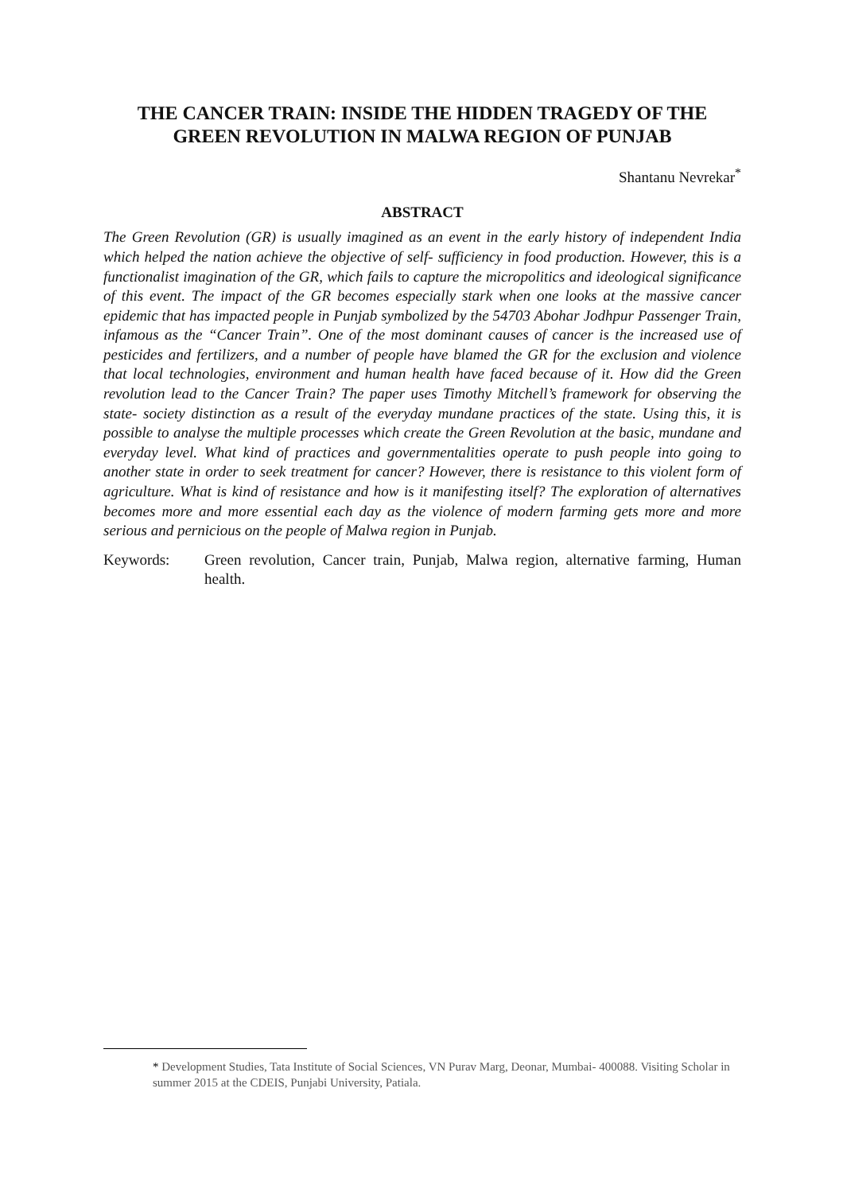THE CANCER TRAIN: INSIDE THE HIDDEN TRAGEDY OF THE GREEN REVOLUTION IN MALWA REGION OF PUNJAB
Shantanu Nevrekar<sup>*</sup>
ABSTRACT
The Green Revolution (GR) is usually imagined as an event in the early history of independent India which helped the nation achieve the objective of self- sufficiency in food production. However, this is a functionalist imagination of the GR, which fails to capture the micropolitics and ideological significance of this event. The impact of the GR becomes especially stark when one looks at the massive cancer epidemic that has impacted people in Punjab symbolized by the 54703 Abohar Jodhpur Passenger Train, infamous as the “Cancer Train”. One of the most dominant causes of cancer is the increased use of pesticides and fertilizers, and a number of people have blamed the GR for the exclusion and violence that local technologies, environment and human health have faced because of it. How did the Green revolution lead to the Cancer Train? The paper uses Timothy Mitchell’s framework for observing the state- society distinction as a result of the everyday mundane practices of the state. Using this, it is possible to analyse the multiple processes which create the Green Revolution at the basic, mundane and everyday level. What kind of practices and governmentalities operate to push people into going to another state in order to seek treatment for cancer? However, there is resistance to this violent form of agriculture. What is kind of resistance and how is it manifesting itself? The exploration of alternatives becomes more and more essential each day as the violence of modern farming gets more and more serious and pernicious on the people of Malwa region in Punjab.
Keywords: Green revolution, Cancer train, Punjab, Malwa region, alternative farming, Human health.
* Development Studies, Tata Institute of Social Sciences, VN Purav Marg, Deonar, Mumbai- 400088. Visiting Scholar in summer 2015 at the CDEIS, Punjabi University, Patiala.